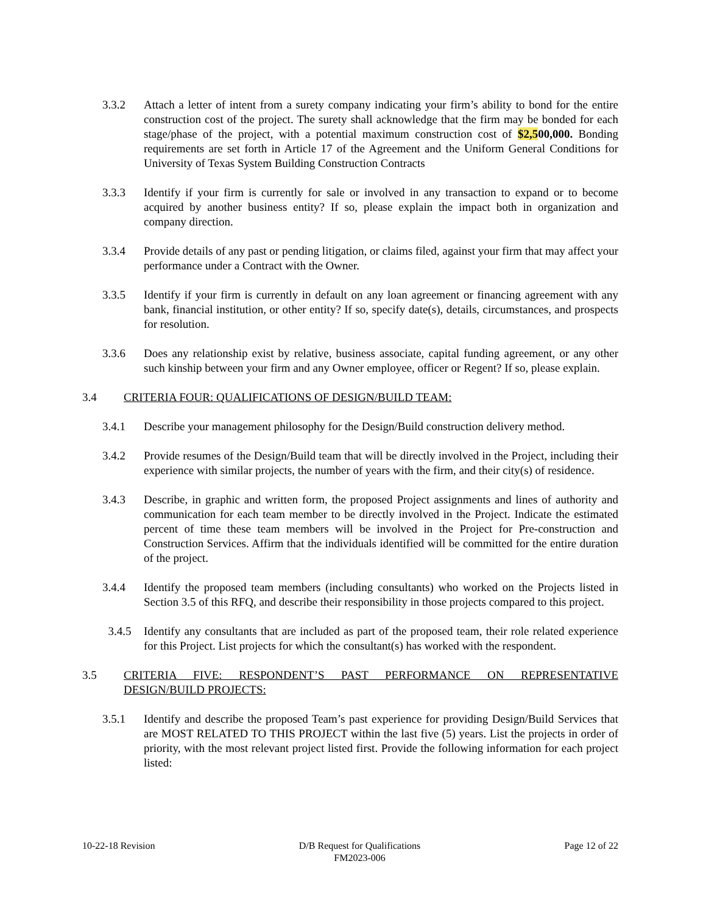3.3.2 Attach a letter of intent from a surety company indicating your firm’s ability to bond for the entire construction cost of the project. The surety shall acknowledge that the firm may be bonded for each stage/phase of the project, with a potential maximum construction cost of $2,500,000. Bonding requirements are set forth in Article 17 of the Agreement and the Uniform General Conditions for University of Texas System Building Construction Contracts
3.3.3 Identify if your firm is currently for sale or involved in any transaction to expand or to become acquired by another business entity? If so, please explain the impact both in organization and company direction.
3.3.4 Provide details of any past or pending litigation, or claims filed, against your firm that may affect your performance under a Contract with the Owner.
3.3.5 Identify if your firm is currently in default on any loan agreement or financing agreement with any bank, financial institution, or other entity? If so, specify date(s), details, circumstances, and prospects for resolution.
3.3.6 Does any relationship exist by relative, business associate, capital funding agreement, or any other such kinship between your firm and any Owner employee, officer or Regent? If so, please explain.
3.4 CRITERIA FOUR: QUALIFICATIONS OF DESIGN/BUILD TEAM:
3.4.1 Describe your management philosophy for the Design/Build construction delivery method.
3.4.2 Provide resumes of the Design/Build team that will be directly involved in the Project, including their experience with similar projects, the number of years with the firm, and their city(s) of residence.
3.4.3 Describe, in graphic and written form, the proposed Project assignments and lines of authority and communication for each team member to be directly involved in the Project. Indicate the estimated percent of time these team members will be involved in the Project for Pre-construction and Construction Services. Affirm that the individuals identified will be committed for the entire duration of the project.
3.4.4 Identify the proposed team members (including consultants) who worked on the Projects listed in Section 3.5 of this RFQ, and describe their responsibility in those projects compared to this project.
3.4.5 Identify any consultants that are included as part of the proposed team, their role related experience for this Project. List projects for which the consultant(s) has worked with the respondent.
3.5 CRITERIA FIVE: RESPONDENT’S PAST PERFORMANCE ON REPRESENTATIVE DESIGN/BUILD PROJECTS:
3.5.1 Identify and describe the proposed Team’s past experience for providing Design/Build Services that are MOST RELATED TO THIS PROJECT within the last five (5) years. List the projects in order of priority, with the most relevant project listed first. Provide the following information for each project listed:
10-22-18 Revision D/B Request for Qualifications
FM2023-006
Page 12 of 22